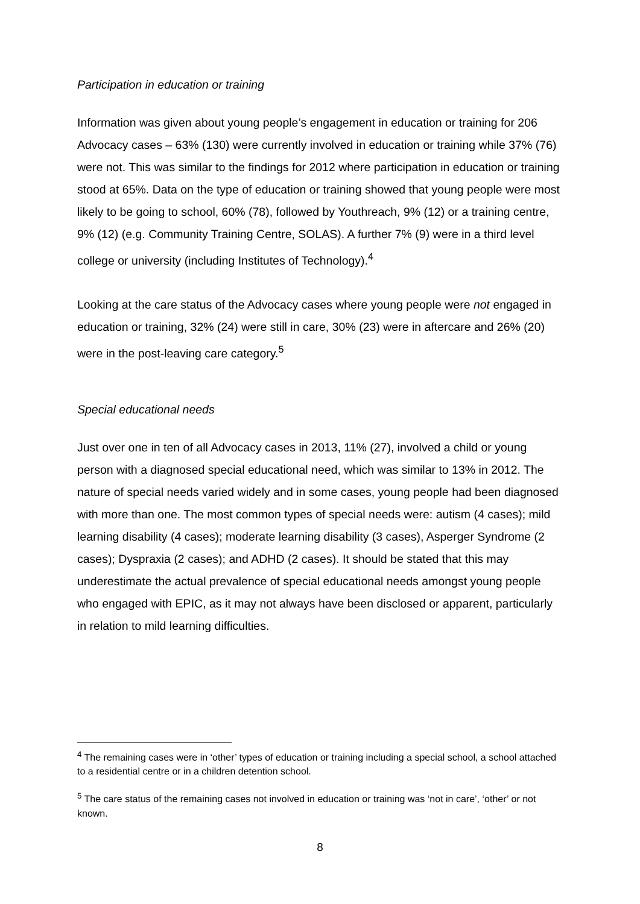Participation in education or training
Information was given about young people’s engagement in education or training for 206 Advocacy cases – 63% (130) were currently involved in education or training while 37% (76) were not. This was similar to the findings for 2012 where participation in education or training stood at 65%. Data on the type of education or training showed that young people were most likely to be going to school, 60% (78), followed by Youthreach, 9% (12) or a training centre, 9% (12) (e.g. Community Training Centre, SOLAS). A further 7% (9) were in a third level college or university (including Institutes of Technology).<sup>4</sup>
Looking at the care status of the Advocacy cases where young people were not engaged in education or training, 32% (24) were still in care, 30% (23) were in aftercare and 26% (20) were in the post-leaving care category.<sup>5</sup>
Special educational needs
Just over one in ten of all Advocacy cases in 2013, 11% (27), involved a child or young person with a diagnosed special educational need, which was similar to 13% in 2012. The nature of special needs varied widely and in some cases, young people had been diagnosed with more than one. The most common types of special needs were: autism (4 cases); mild learning disability (4 cases); moderate learning disability (3 cases), Asperger Syndrome (2 cases); Dyspraxia (2 cases); and ADHD (2 cases). It should be stated that this may underestimate the actual prevalence of special educational needs amongst young people who engaged with EPIC, as it may not always have been disclosed or apparent, particularly in relation to mild learning difficulties.
<sup>4</sup> The remaining cases were in ‘other’ types of education or training including a special school, a school attached to a residential centre or in a children detention school.
<sup>5</sup> The care status of the remaining cases not involved in education or training was ‘not in care’, ‘other’ or not known.
8